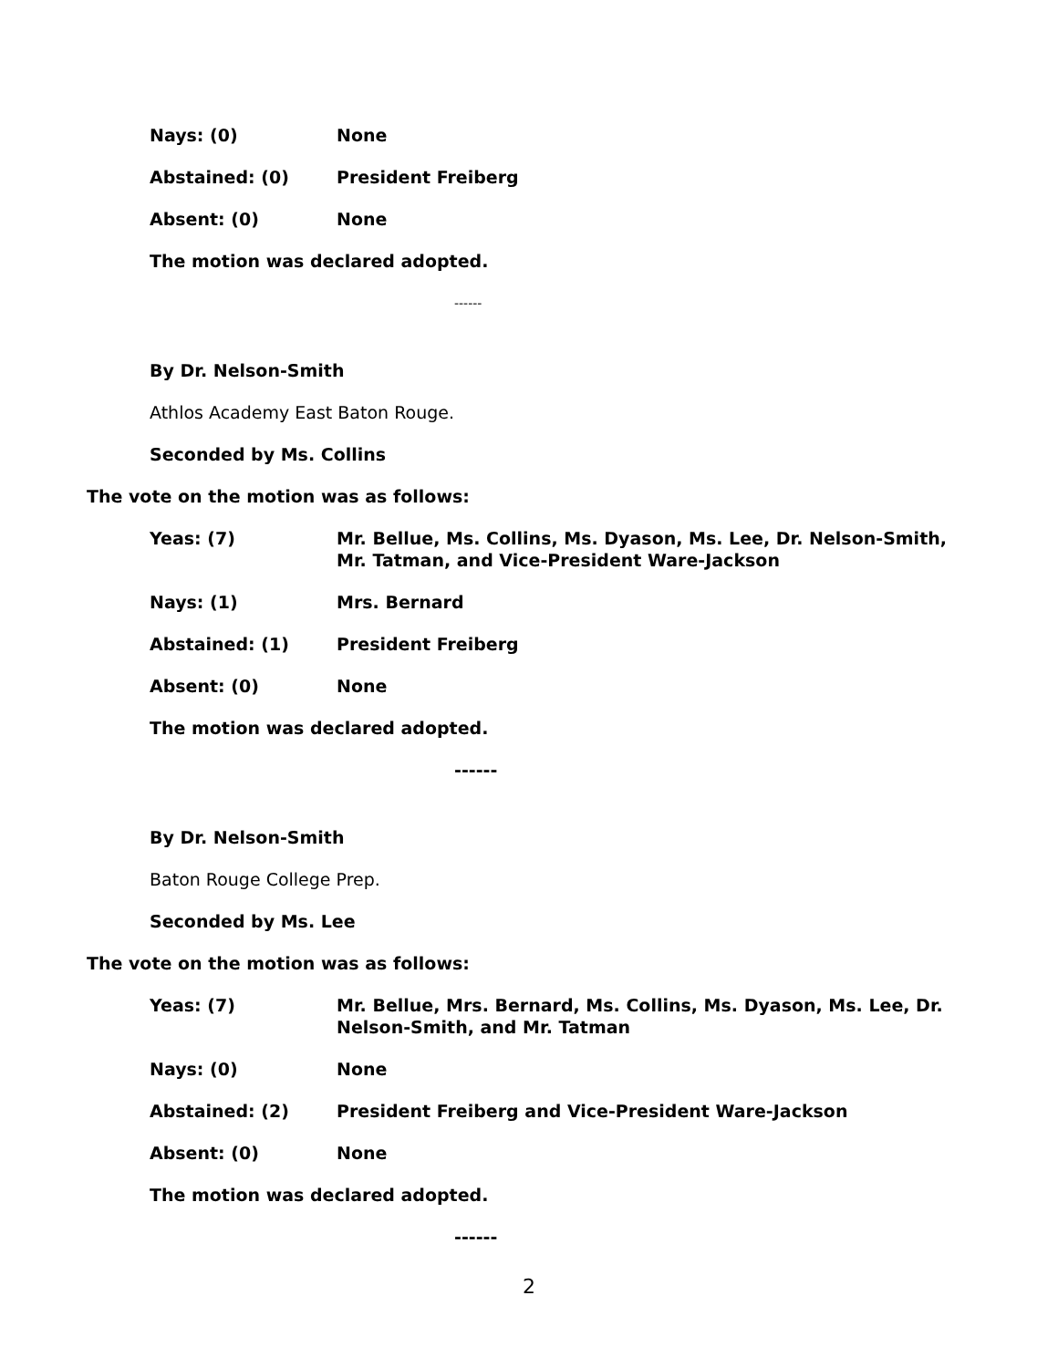Nays: (0) None
Abstained: (0) President Freiberg
Absent: (0) None
The motion was declared adopted.
------
By Dr. Nelson-Smith
Athlos Academy East Baton Rouge.
Seconded by Ms. Collins
The vote on the motion was as follows:
Yeas: (7) Mr. Bellue, Ms. Collins, Ms. Dyason, Ms. Lee, Dr. Nelson-Smith, Mr. Tatman, and Vice-President Ware-Jackson
Nays: (1) Mrs. Bernard
Abstained: (1) President Freiberg
Absent: (0) None
The motion was declared adopted.
------
By Dr. Nelson-Smith
Baton Rouge College Prep.
Seconded by Ms. Lee
The vote on the motion was as follows:
Yeas: (7) Mr. Bellue, Mrs. Bernard, Ms. Collins, Ms. Dyason, Ms. Lee, Dr. Nelson-Smith, and Mr. Tatman
Nays: (0) None
Abstained: (2) President Freiberg and Vice-President Ware-Jackson
Absent: (0) None
The motion was declared adopted.
------
2